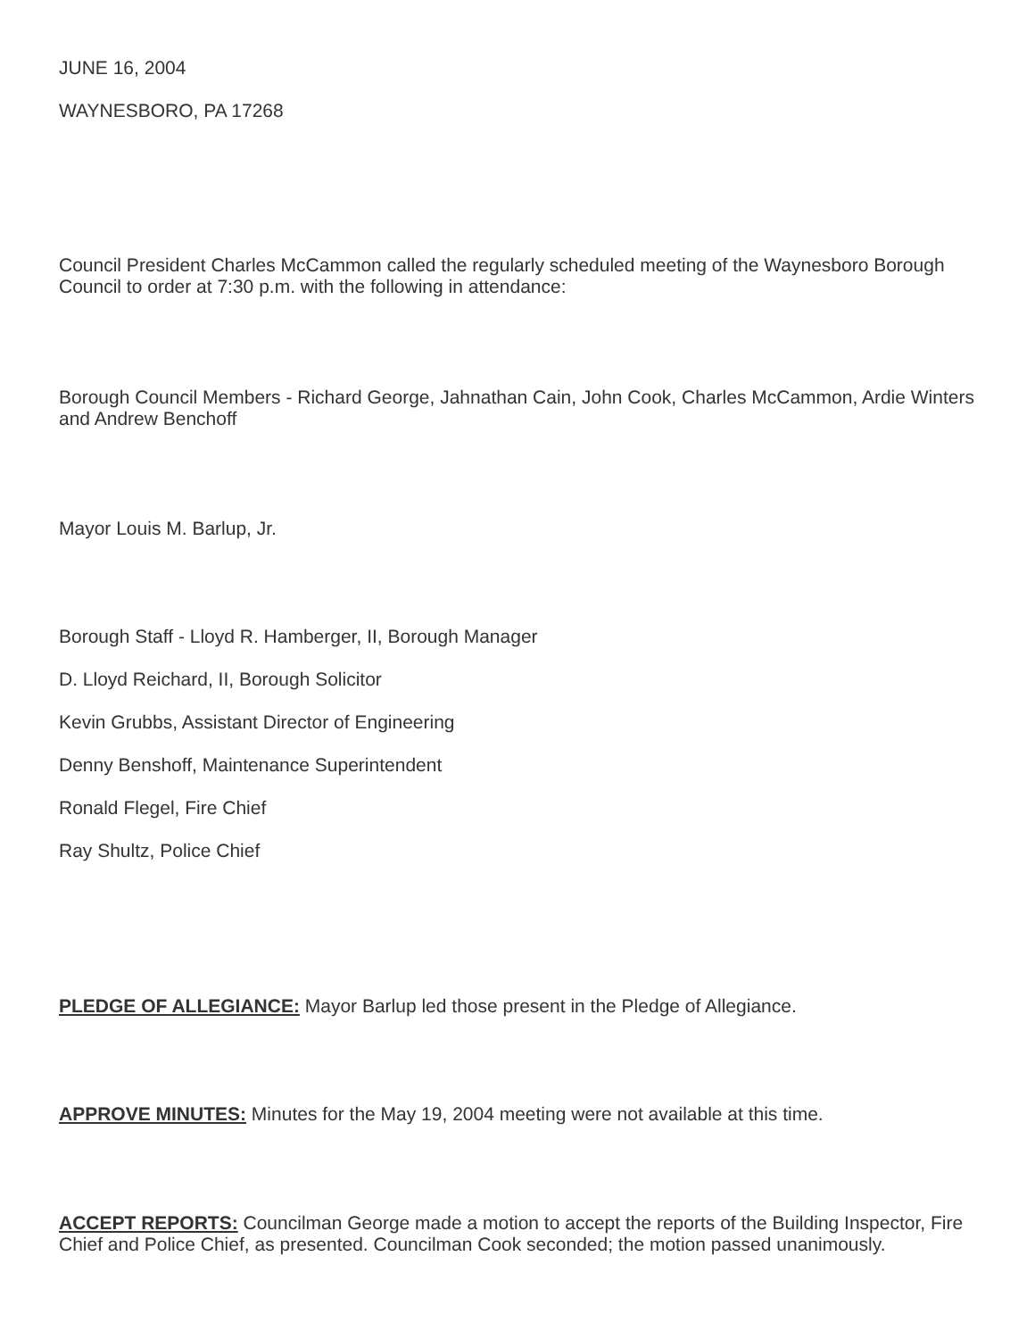JUNE 16, 2004
WAYNESBORO, PA 17268
Council President Charles McCammon called the regularly scheduled meeting of the Waynesboro Borough Council to order at 7:30 p.m. with the following in attendance:
Borough Council Members - Richard George, Jahnathan Cain, John Cook, Charles McCammon, Ardie Winters and Andrew Benchoff
Mayor Louis M. Barlup, Jr.
Borough Staff - Lloyd R. Hamberger, II, Borough Manager
D. Lloyd Reichard, II, Borough Solicitor
Kevin Grubbs, Assistant Director of Engineering
Denny Benshoff, Maintenance Superintendent
Ronald Flegel, Fire Chief
Ray Shultz, Police Chief
PLEDGE OF ALLEGIANCE: Mayor Barlup led those present in the Pledge of Allegiance.
APPROVE MINUTES: Minutes for the May 19, 2004 meeting were not available at this time.
ACCEPT REPORTS: Councilman George made a motion to accept the reports of the Building Inspector, Fire Chief and Police Chief, as presented. Councilman Cook seconded; the motion passed unanimously.